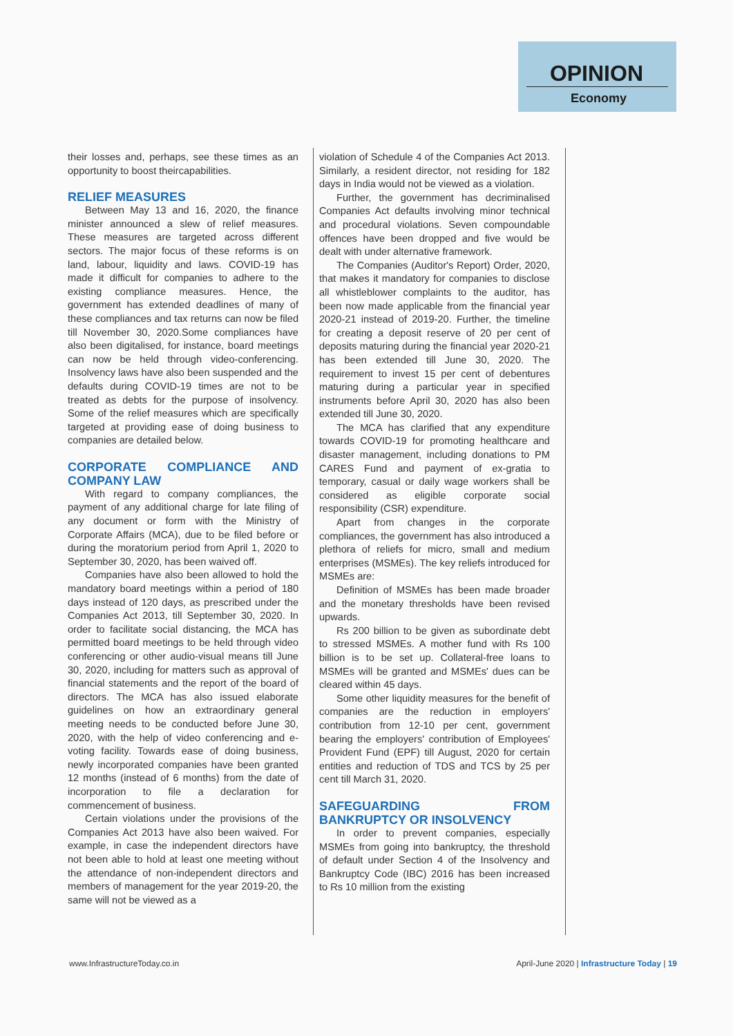OPINION
Economy
their losses and, perhaps, see these times as an opportunity to boost theircapabilities.
RELIEF MEASURES
Between May 13 and 16, 2020, the finance minister announced a slew of relief measures. These measures are targeted across different sectors. The major focus of these reforms is on land, labour, liquidity and laws. COVID-19 has made it difficult for companies to adhere to the existing compliance measures. Hence, the government has extended deadlines of many of these compliances and tax returns can now be filed till November 30, 2020.Some compliances have also been digitalised, for instance, board meetings can now be held through video-conferencing. Insolvency laws have also been suspended and the defaults during COVID-19 times are not to be treated as debts for the purpose of insolvency. Some of the relief measures which are specifically targeted at providing ease of doing business to companies are detailed below.
CORPORATE COMPLIANCE AND COMPANY LAW
With regard to company compliances, the payment of any additional charge for late filing of any document or form with the Ministry of Corporate Affairs (MCA), due to be filed before or during the moratorium period from April 1, 2020 to September 30, 2020, has been waived off.
Companies have also been allowed to hold the mandatory board meetings within a period of 180 days instead of 120 days, as prescribed under the Companies Act 2013, till September 30, 2020. In order to facilitate social distancing, the MCA has permitted board meetings to be held through video conferencing or other audio-visual means till June 30, 2020, including for matters such as approval of financial statements and the report of the board of directors. The MCA has also issued elaborate guidelines on how an extraordinary general meeting needs to be conducted before June 30, 2020, with the help of video conferencing and e-voting facility. Towards ease of doing business, newly incorporated companies have been granted 12 months (instead of 6 months) from the date of incorporation to file a declaration for commencement of business.
Certain violations under the provisions of the Companies Act 2013 have also been waived. For example, in case the independent directors have not been able to hold at least one meeting without the attendance of non-independent directors and members of management for the year 2019-20, the same will not be viewed as a
violation of Schedule 4 of the Companies Act 2013. Similarly, a resident director, not residing for 182 days in India would not be viewed as a violation.
Further, the government has decriminalised Companies Act defaults involving minor technical and procedural violations. Seven compoundable offences have been dropped and five would be dealt with under alternative framework.
The Companies (Auditor's Report) Order, 2020, that makes it mandatory for companies to disclose all whistleblower complaints to the auditor, has been now made applicable from the financial year 2020-21 instead of 2019-20. Further, the timeline for creating a deposit reserve of 20 per cent of deposits maturing during the financial year 2020-21 has been extended till June 30, 2020. The requirement to invest 15 per cent of debentures maturing during a particular year in specified instruments before April 30, 2020 has also been extended till June 30, 2020.
The MCA has clarified that any expenditure towards COVID-19 for promoting healthcare and disaster management, including donations to PM CARES Fund and payment of ex-gratia to temporary, casual or daily wage workers shall be considered as eligible corporate social responsibility (CSR) expenditure.
Apart from changes in the corporate compliances, the government has also introduced a plethora of reliefs for micro, small and medium enterprises (MSMEs). The key reliefs introduced for MSMEs are:
Definition of MSMEs has been made broader and the monetary thresholds have been revised upwards.
Rs 200 billion to be given as subordinate debt to stressed MSMEs. A mother fund with Rs 100 billion is to be set up. Collateral-free loans to MSMEs will be granted and MSMEs' dues can be cleared within 45 days.
Some other liquidity measures for the benefit of companies are the reduction in employers' contribution from 12-10 per cent, government bearing the employers' contribution of Employees' Provident Fund (EPF) till August, 2020 for certain entities and reduction of TDS and TCS by 25 per cent till March 31, 2020.
SAFEGUARDING FROM BANKRUPTCY OR INSOLVENCY
In order to prevent companies, especially MSMEs from going into bankruptcy, the threshold of default under Section 4 of the Insolvency and Bankruptcy Code (IBC) 2016 has been increased to Rs 10 million from the existing
www.InfrastructureToday.co.in April-June 2020 | Infrastructure Today | 19